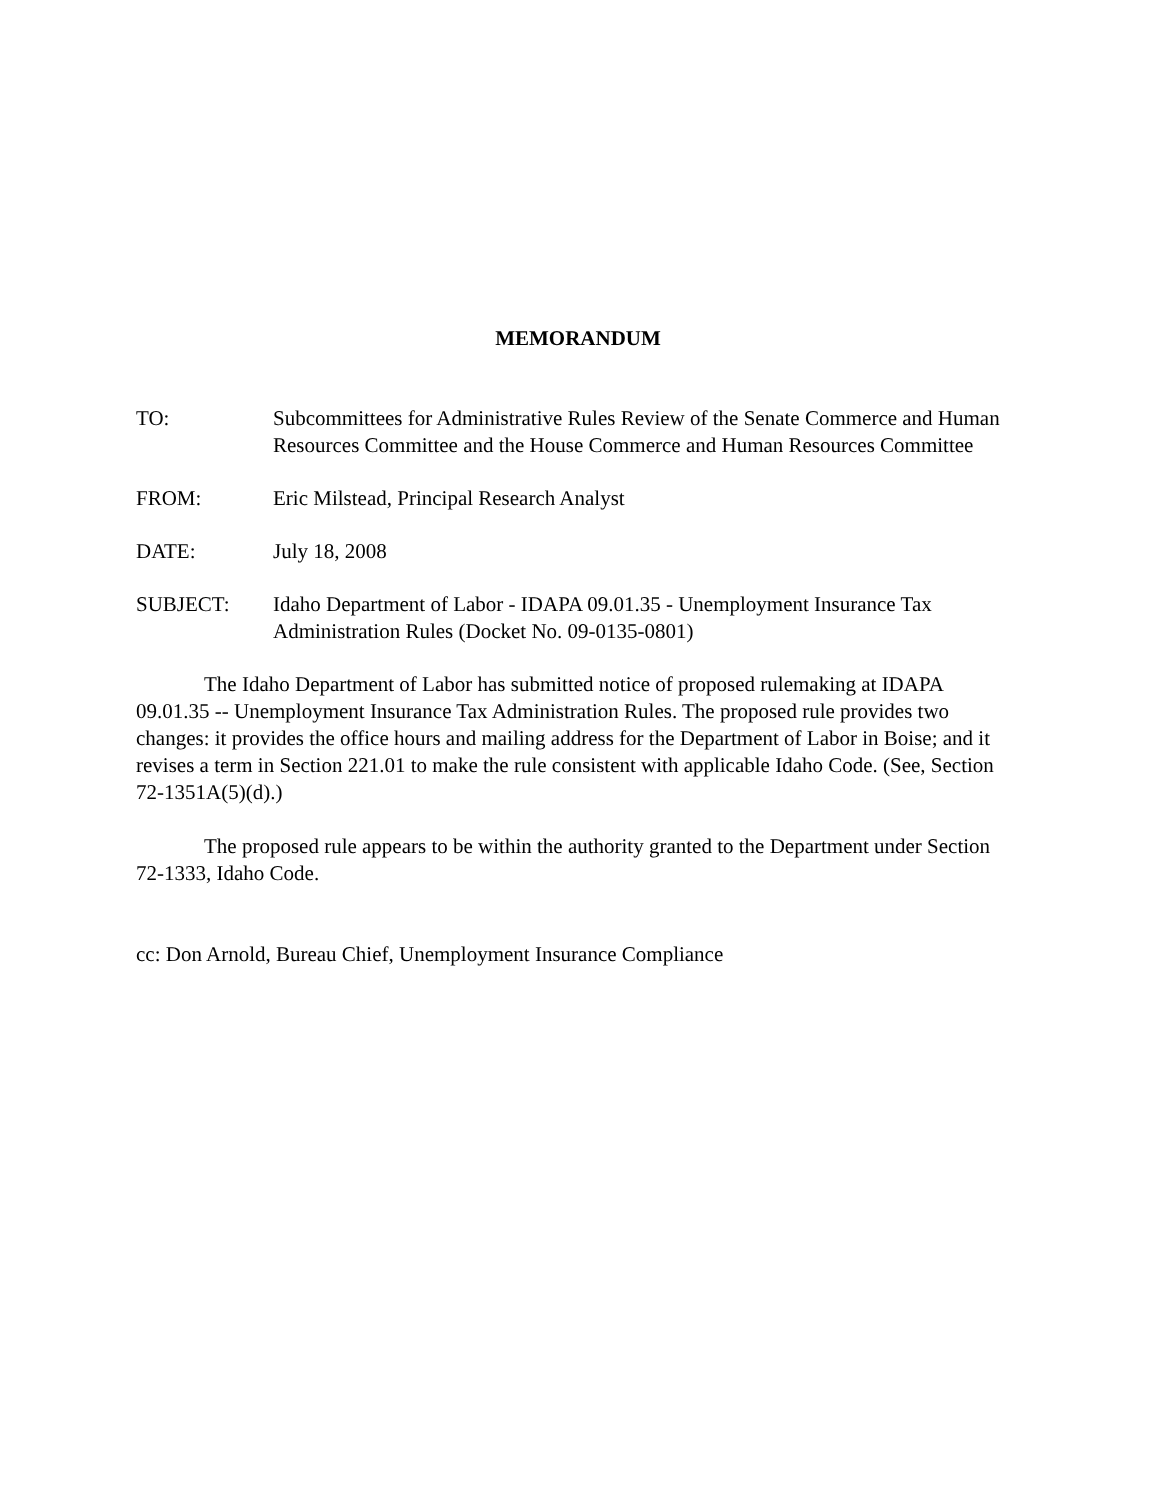MEMORANDUM
TO: Subcommittees for Administrative Rules Review of the Senate Commerce and Human Resources Committee and the House Commerce and Human Resources Committee
FROM: Eric Milstead, Principal Research Analyst
DATE: July 18, 2008
SUBJECT: Idaho Department of Labor - IDAPA 09.01.35 - Unemployment Insurance Tax Administration Rules (Docket No. 09-0135-0801)
The Idaho Department of Labor has submitted notice of proposed rulemaking at IDAPA 09.01.35 -- Unemployment Insurance Tax Administration Rules. The proposed rule provides two changes: it provides the office hours and mailing address for the Department of Labor in Boise; and it revises a term in Section 221.01 to make the rule consistent with applicable Idaho Code. (See, Section 72-1351A(5)(d).)
The proposed rule appears to be within the authority granted to the Department under Section 72-1333, Idaho Code.
cc: Don Arnold, Bureau Chief, Unemployment Insurance Compliance